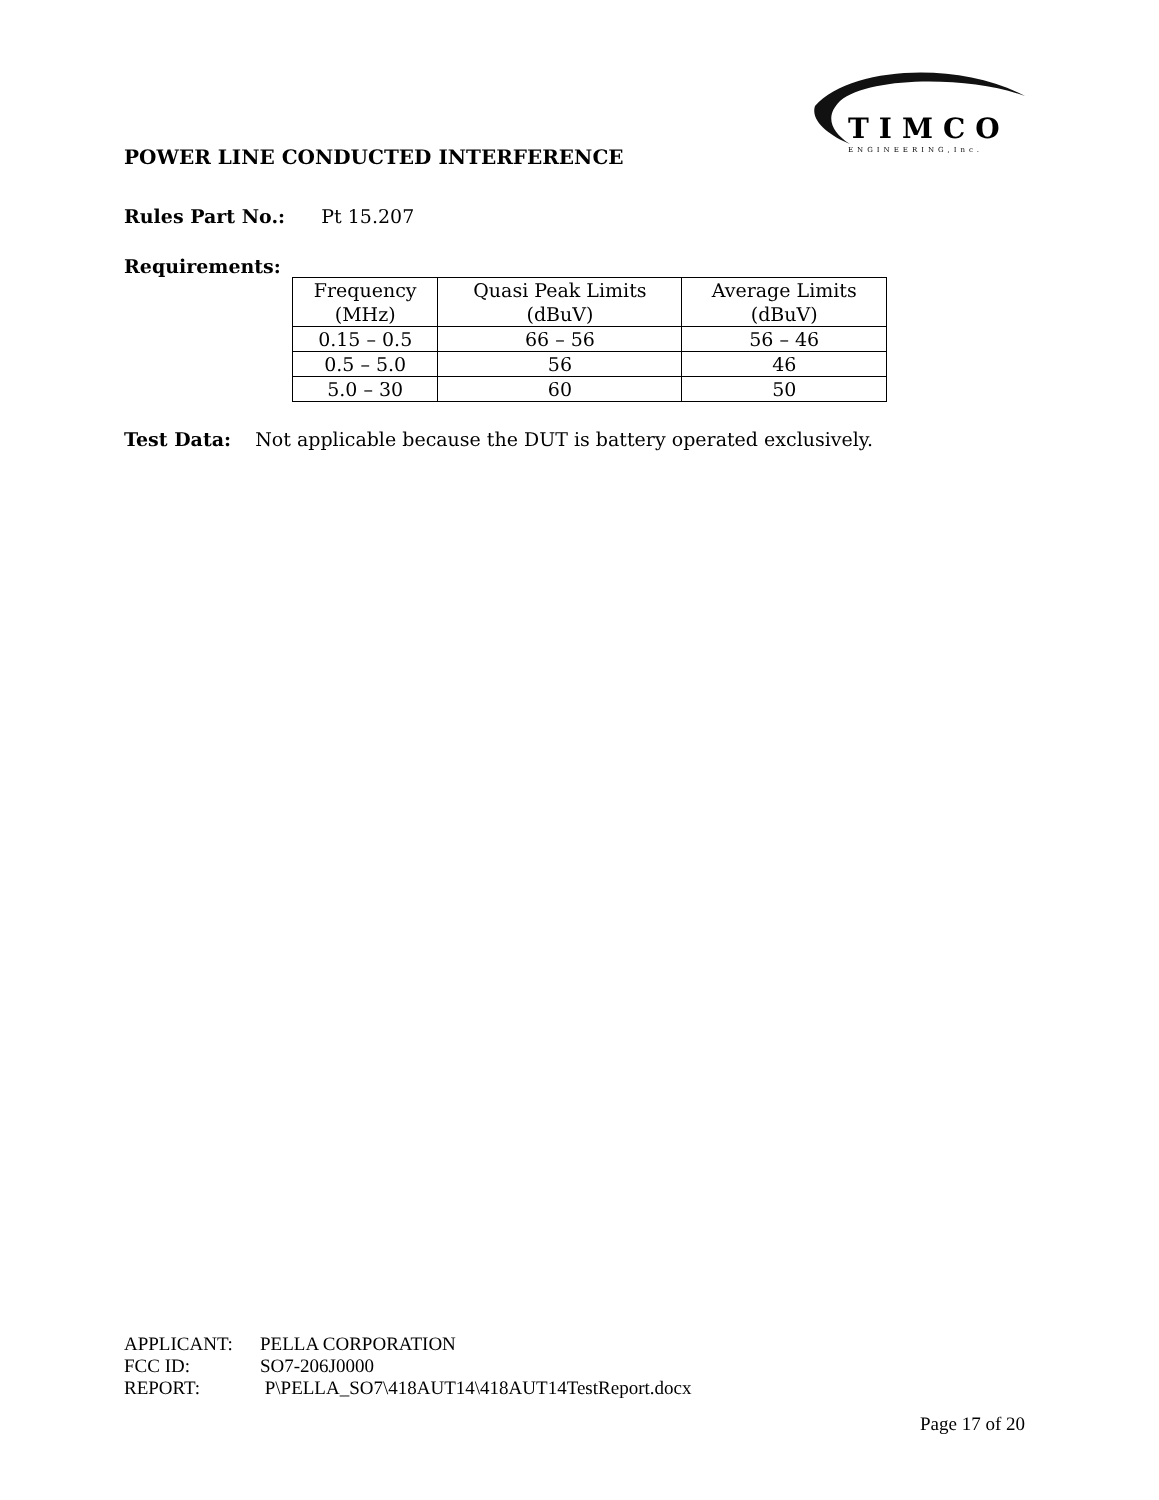TIMCO
ENGINEERING,Inc.
POWER LINE CONDUCTED INTERFERENCE
Rules Part No.: Pt 15.207
Requirements:
| Frequency (MHz) | Quasi Peak Limits (dBuV) | Average Limits (dBuV) |
| 0.15 – 0.5 | 66 – 56 | 56 – 46 |
| 0.5 – 5.0 | 56 | 46 |
| 5.0 – 30 | 60 | 50 |
Test Data: Not applicable because the DUT is battery operated exclusively.
APPLICANT: PELLA CORPORATION
FCC ID: SO7-206J0000
REPORT: P\PELLA_SO7\418AUT14\418AUT14TestReport.docx
Page 17 of 20